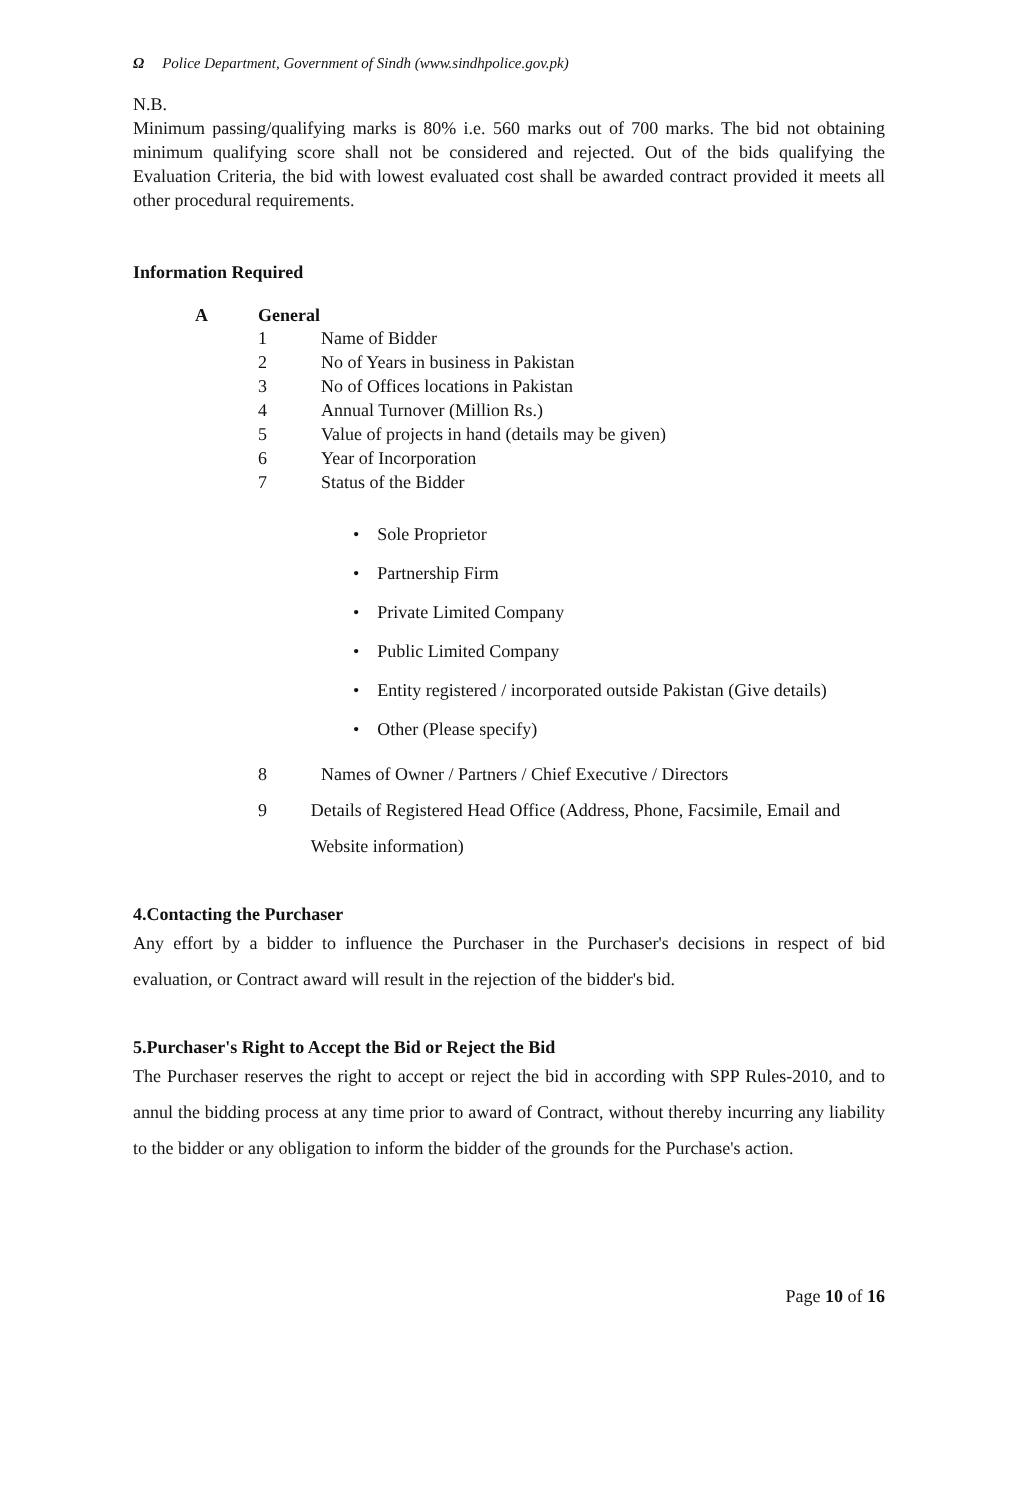Ω Police Department, Government of Sindh (www.sindhpolice.gov.pk)
N.B.
Minimum passing/qualifying marks is 80% i.e. 560 marks out of 700 marks. The bid not obtaining minimum qualifying score shall not be considered and rejected. Out of the bids qualifying the Evaluation Criteria, the bid with lowest evaluated cost shall be awarded contract provided it meets all other procedural requirements.
Information Required
A General
1 Name of Bidder
2 No of Years in business in Pakistan
3 No of Offices locations in Pakistan
4 Annual Turnover (Million Rs.)
5 Value of projects in hand (details may be given)
6 Year of Incorporation
7 Status of the Bidder
• Sole Proprietor
• Partnership Firm
• Private Limited Company
• Public Limited Company
• Entity registered / incorporated outside Pakistan (Give details)
• Other (Please specify)
8 Names of Owner / Partners / Chief Executive / Directors
9 Details of Registered Head Office (Address, Phone, Facsimile, Email and Website information)
4.Contacting the Purchaser
Any effort by a bidder to influence the Purchaser in the Purchaser's decisions in respect of bid evaluation, or Contract award will result in the rejection of the bidder's bid.
5.Purchaser's Right to Accept the Bid or Reject the Bid
The Purchaser reserves the right to accept or reject the bid in according with SPP Rules-2010, and to annul the bidding process at any time prior to award of Contract, without thereby incurring any liability to the bidder or any obligation to inform the bidder of the grounds for the Purchase's action.
Page 10 of 16